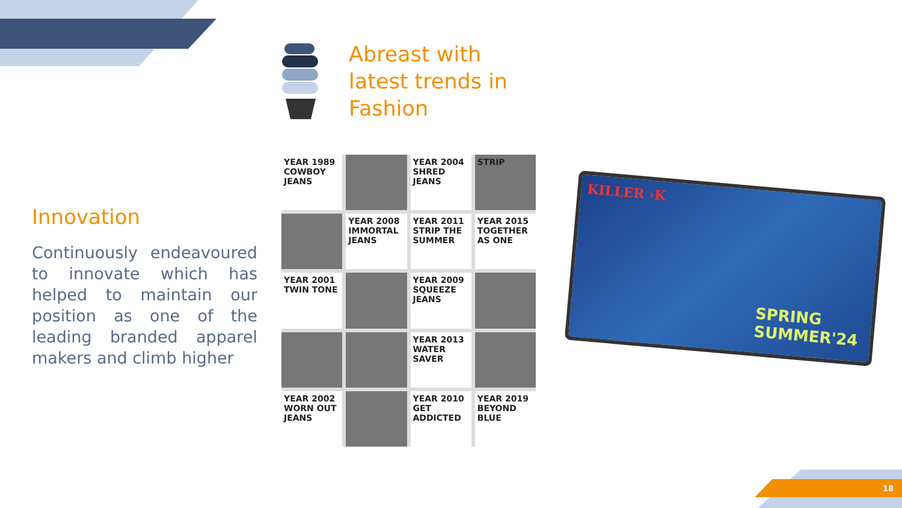18
Abreast with
latest trends in
Fashion
Innovation
Continuously endeavoured to innovate which has helped to maintain our position as one of the leading branded apparel makers and climb higher
YEAR 1989 COWBOY JEANS
YEAR 2004 SHRED JEANS
STRIP
YEAR 2008 IMMORTAL JEANS
YEAR 2011 STRIP THE SUMMER
YEAR 2015 TOGETHER AS ONE
YEAR 2001 TWIN TONE
YEAR 2009 SQUEEZE JEANS
YEAR 2013 WATER SAVER
YEAR 2002 WORN OUT JEANS
YEAR 2010 GET ADDICTED
YEAR 2019 BEYOND BLUE
KILLER ›K
SPRING
SUMMER'24